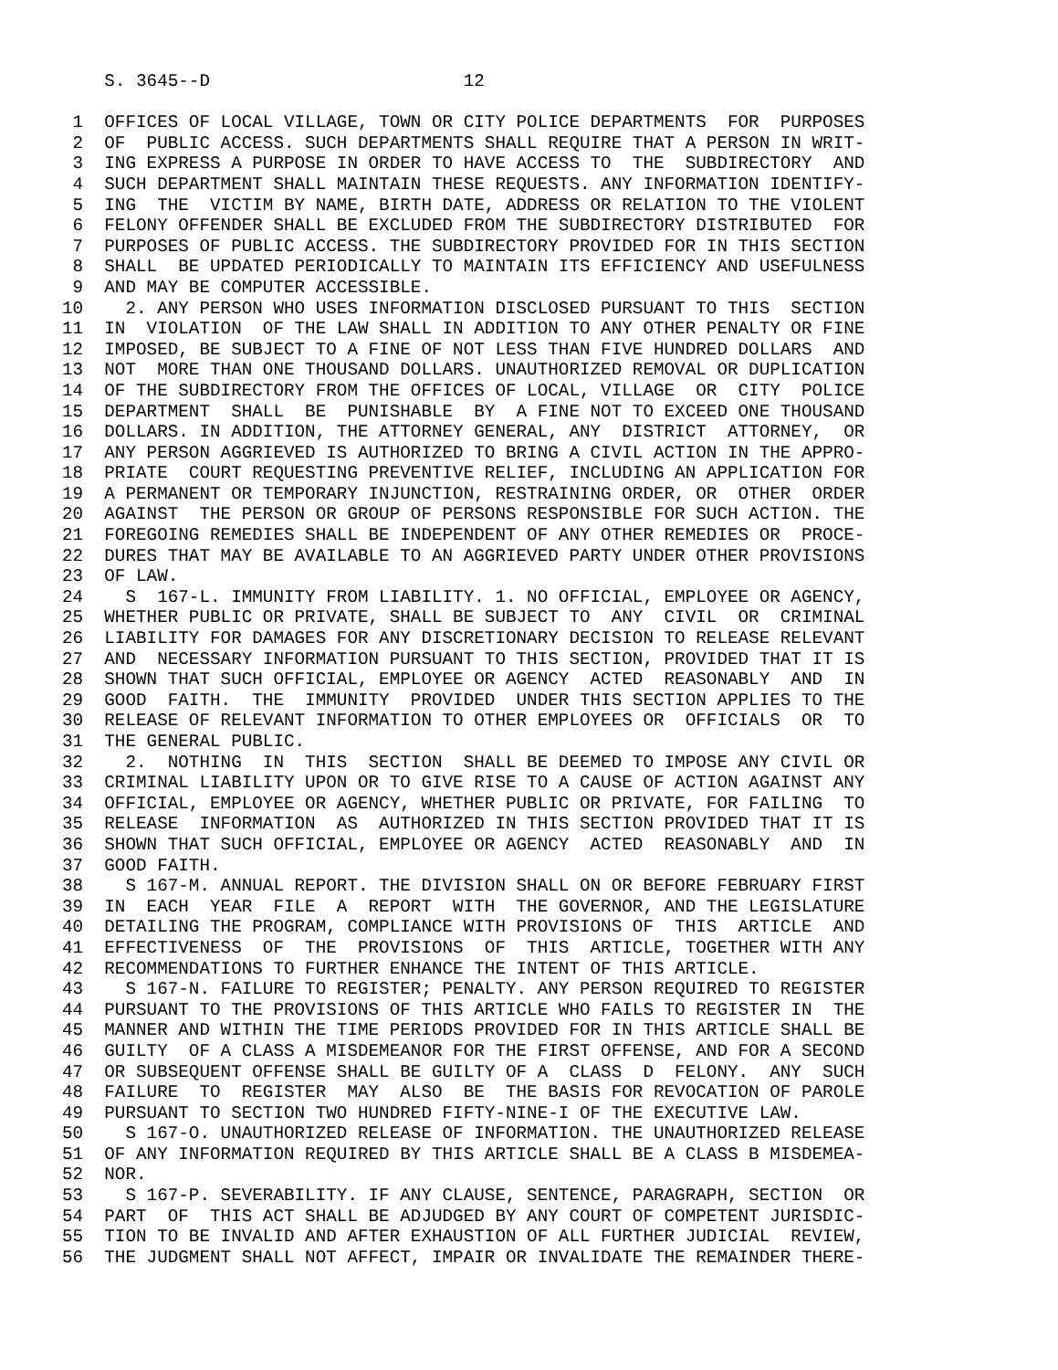S. 3645--D                        12

 1  OFFICES OF LOCAL VILLAGE, TOWN OR CITY POLICE DEPARTMENTS  FOR  PURPOSES
 2  OF  PUBLIC ACCESS. SUCH DEPARTMENTS SHALL REQUIRE THAT A PERSON IN WRIT-
 3  ING EXPRESS A PURPOSE IN ORDER TO HAVE ACCESS TO  THE  SUBDIRECTORY  AND
 4  SUCH DEPARTMENT SHALL MAINTAIN THESE REQUESTS. ANY INFORMATION IDENTIFY-
 5  ING  THE  VICTIM BY NAME, BIRTH DATE, ADDRESS OR RELATION TO THE VIOLENT
 6  FELONY OFFENDER SHALL BE EXCLUDED FROM THE SUBDIRECTORY DISTRIBUTED  FOR
 7  PURPOSES OF PUBLIC ACCESS. THE SUBDIRECTORY PROVIDED FOR IN THIS SECTION
 8  SHALL  BE UPDATED PERIODICALLY TO MAINTAIN ITS EFFICIENCY AND USEFULNESS
 9  AND MAY BE COMPUTER ACCESSIBLE.
10    2. ANY PERSON WHO USES INFORMATION DISCLOSED PURSUANT TO THIS  SECTION
11  IN  VIOLATION  OF THE LAW SHALL IN ADDITION TO ANY OTHER PENALTY OR FINE
12  IMPOSED, BE SUBJECT TO A FINE OF NOT LESS THAN FIVE HUNDRED DOLLARS  AND
13  NOT  MORE THAN ONE THOUSAND DOLLARS. UNAUTHORIZED REMOVAL OR DUPLICATION
14  OF THE SUBDIRECTORY FROM THE OFFICES OF LOCAL, VILLAGE  OR  CITY  POLICE
15  DEPARTMENT  SHALL  BE  PUNISHABLE  BY  A FINE NOT TO EXCEED ONE THOUSAND
16  DOLLARS. IN ADDITION, THE ATTORNEY GENERAL, ANY  DISTRICT  ATTORNEY,  OR
17  ANY PERSON AGGRIEVED IS AUTHORIZED TO BRING A CIVIL ACTION IN THE APPRO-
18  PRIATE  COURT REQUESTING PREVENTIVE RELIEF, INCLUDING AN APPLICATION FOR
19  A PERMANENT OR TEMPORARY INJUNCTION, RESTRAINING ORDER, OR  OTHER  ORDER
20  AGAINST  THE PERSON OR GROUP OF PERSONS RESPONSIBLE FOR SUCH ACTION. THE
21  FOREGOING REMEDIES SHALL BE INDEPENDENT OF ANY OTHER REMEDIES OR  PROCE-
22  DURES THAT MAY BE AVAILABLE TO AN AGGRIEVED PARTY UNDER OTHER PROVISIONS
23  OF LAW.
24    S  167-L. IMMUNITY FROM LIABILITY. 1. NO OFFICIAL, EMPLOYEE OR AGENCY,
25  WHETHER PUBLIC OR PRIVATE, SHALL BE SUBJECT TO  ANY  CIVIL  OR  CRIMINAL
26  LIABILITY FOR DAMAGES FOR ANY DISCRETIONARY DECISION TO RELEASE RELEVANT
27  AND  NECESSARY INFORMATION PURSUANT TO THIS SECTION, PROVIDED THAT IT IS
28  SHOWN THAT SUCH OFFICIAL, EMPLOYEE OR AGENCY  ACTED  REASONABLY  AND  IN
29  GOOD  FAITH.  THE  IMMUNITY  PROVIDED  UNDER THIS SECTION APPLIES TO THE
30  RELEASE OF RELEVANT INFORMATION TO OTHER EMPLOYEES OR  OFFICIALS  OR  TO
31  THE GENERAL PUBLIC.
32    2.  NOTHING  IN  THIS  SECTION  SHALL BE DEEMED TO IMPOSE ANY CIVIL OR
33  CRIMINAL LIABILITY UPON OR TO GIVE RISE TO A CAUSE OF ACTION AGAINST ANY
34  OFFICIAL, EMPLOYEE OR AGENCY, WHETHER PUBLIC OR PRIVATE, FOR FAILING  TO
35  RELEASE  INFORMATION  AS  AUTHORIZED IN THIS SECTION PROVIDED THAT IT IS
36  SHOWN THAT SUCH OFFICIAL, EMPLOYEE OR AGENCY  ACTED  REASONABLY  AND  IN
37  GOOD FAITH.
38    S 167-M. ANNUAL REPORT. THE DIVISION SHALL ON OR BEFORE FEBRUARY FIRST
39  IN  EACH  YEAR  FILE  A  REPORT  WITH  THE GOVERNOR, AND THE LEGISLATURE
40  DETAILING THE PROGRAM, COMPLIANCE WITH PROVISIONS OF  THIS  ARTICLE  AND
41  EFFECTIVENESS  OF  THE  PROVISIONS  OF  THIS  ARTICLE, TOGETHER WITH ANY
42  RECOMMENDATIONS TO FURTHER ENHANCE THE INTENT OF THIS ARTICLE.
43    S 167-N. FAILURE TO REGISTER; PENALTY. ANY PERSON REQUIRED TO REGISTER
44  PURSUANT TO THE PROVISIONS OF THIS ARTICLE WHO FAILS TO REGISTER IN  THE
45  MANNER AND WITHIN THE TIME PERIODS PROVIDED FOR IN THIS ARTICLE SHALL BE
46  GUILTY  OF A CLASS A MISDEMEANOR FOR THE FIRST OFFENSE, AND FOR A SECOND
47  OR SUBSEQUENT OFFENSE SHALL BE GUILTY OF A  CLASS  D  FELONY.  ANY  SUCH
48  FAILURE  TO  REGISTER  MAY  ALSO  BE  THE BASIS FOR REVOCATION OF PAROLE
49  PURSUANT TO SECTION TWO HUNDRED FIFTY-NINE-I OF THE EXECUTIVE LAW.
50    S 167-O. UNAUTHORIZED RELEASE OF INFORMATION. THE UNAUTHORIZED RELEASE
51  OF ANY INFORMATION REQUIRED BY THIS ARTICLE SHALL BE A CLASS B MISDEMEA-
52  NOR.
53    S 167-P. SEVERABILITY. IF ANY CLAUSE, SENTENCE, PARAGRAPH, SECTION  OR
54  PART  OF  THIS ACT SHALL BE ADJUDGED BY ANY COURT OF COMPETENT JURISDIC-
55  TION TO BE INVALID AND AFTER EXHAUSTION OF ALL FURTHER JUDICIAL  REVIEW,
56  THE JUDGMENT SHALL NOT AFFECT, IMPAIR OR INVALIDATE THE REMAINDER THERE-